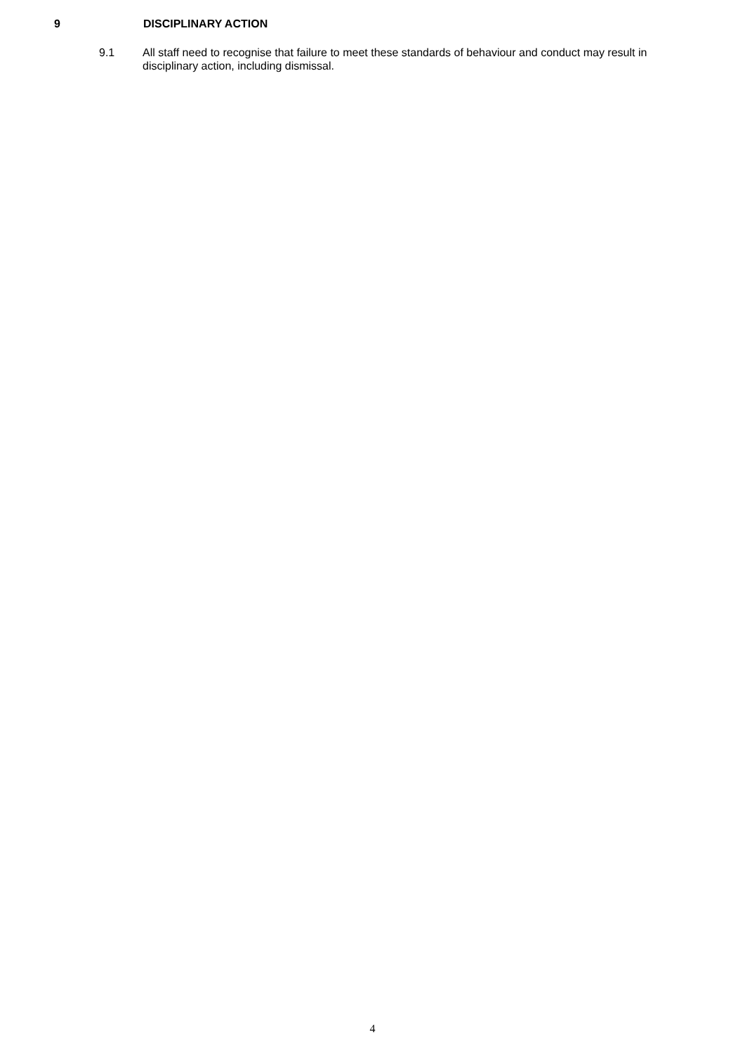9 DISCIPLINARY ACTION
9.1 All staff need to recognise that failure to meet these standards of behaviour and conduct may result in disciplinary action, including dismissal.
4